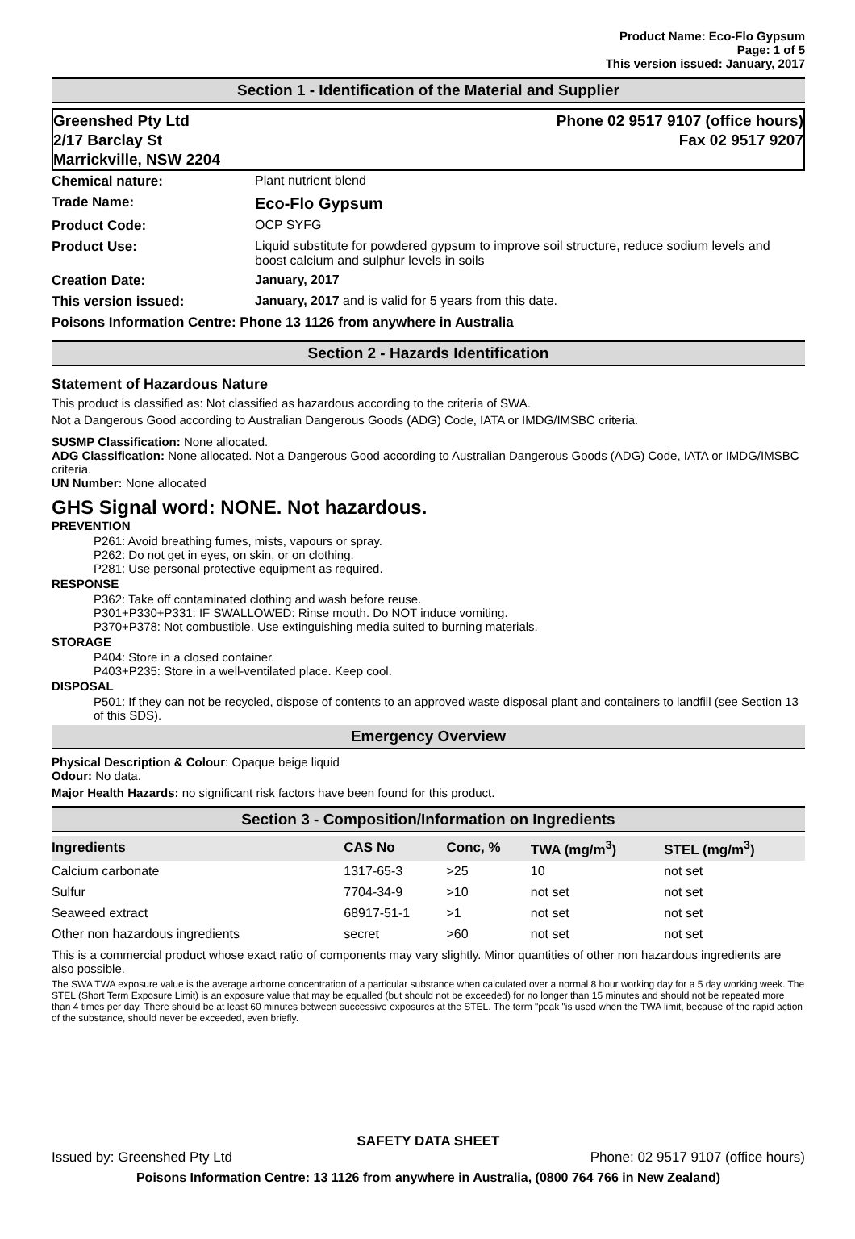Product Name: Eco-Flo Gypsum
Page: 1 of 5
This version issued: January, 2017
Section 1 - Identification of the Material and Supplier
Greenshed Pty Ltd
2/17 Barclay St
Marrickville, NSW 2204
Phone 02 9517 9107 (office hours)
Fax 02 9517 9207
| Chemical nature: | Plant nutrient blend |
| Trade Name: | Eco-Flo Gypsum |
| Product Code: | OCP SYFG |
| Product Use: | Liquid substitute for powdered gypsum to improve soil structure, reduce sodium levels and boost calcium and sulphur levels in soils |
| Creation Date: | January, 2017 |
| This version issued: | January, 2017 and is valid for 5 years from this date. |
| Poisons Information Centre: Phone 13 1126 from anywhere in Australia | |
Section 2 - Hazards Identification
Statement of Hazardous Nature
This product is classified as: Not classified as hazardous according to the criteria of SWA.
Not a Dangerous Good according to Australian Dangerous Goods (ADG) Code, IATA or IMDG/IMSBC criteria.
SUSMP Classification: None allocated.
ADG Classification: None allocated. Not a Dangerous Good according to Australian Dangerous Goods (ADG) Code, IATA or IMDG/IMSBC criteria.
UN Number: None allocated
GHS Signal word: NONE. Not hazardous.
PREVENTION
P261: Avoid breathing fumes, mists, vapours or spray.
P262: Do not get in eyes, on skin, or on clothing.
P281: Use personal protective equipment as required.
RESPONSE
P362: Take off contaminated clothing and wash before reuse.
P301+P330+P331: IF SWALLOWED: Rinse mouth. Do NOT induce vomiting.
P370+P378: Not combustible. Use extinguishing media suited to burning materials.
STORAGE
P404: Store in a closed container.
P403+P235: Store in a well-ventilated place. Keep cool.
DISPOSAL
P501: If they can not be recycled, dispose of contents to an approved waste disposal plant and containers to landfill (see Section 13 of this SDS).
Emergency Overview
Physical Description & Colour: Opaque beige liquid
Odour: No data.
Major Health Hazards: no significant risk factors have been found for this product.
Section 3 - Composition/Information on Ingredients
| Ingredients | CAS No | Conc, % | TWA (mg/m<sup>3</sup>) | STEL (mg/m<sup>3</sup>) |
| --- | --- | --- | --- | --- |
| Calcium carbonate | 1317-65-3 | >25 | 10 | not set |
| Sulfur | 7704-34-9 | >10 | not set | not set |
| Seaweed extract | 68917-51-1 | >1 | not set | not set |
| Other non hazardous ingredients | secret | >60 | not set | not set |
This is a commercial product whose exact ratio of components may vary slightly. Minor quantities of other non hazardous ingredients are also possible.
The SWA TWA exposure value is the average airborne concentration of a particular substance when calculated over a normal 8 hour working day for a 5 day working week. The STEL (Short Term Exposure Limit) is an exposure value that may be equalled (but should not be exceeded) for no longer than 15 minutes and should not be repeated more than 4 times per day. There should be at least 60 minutes between successive exposures at the STEL. The term "peak "is used when the TWA limit, because of the rapid action of the substance, should never be exceeded, even briefly.
SAFETY DATA SHEET
Issued by: Greenshed Pty Ltd Phone: 02 9517 9107 (office hours)
Poisons Information Centre: 13 1126 from anywhere in Australia, (0800 764 766 in New Zealand)